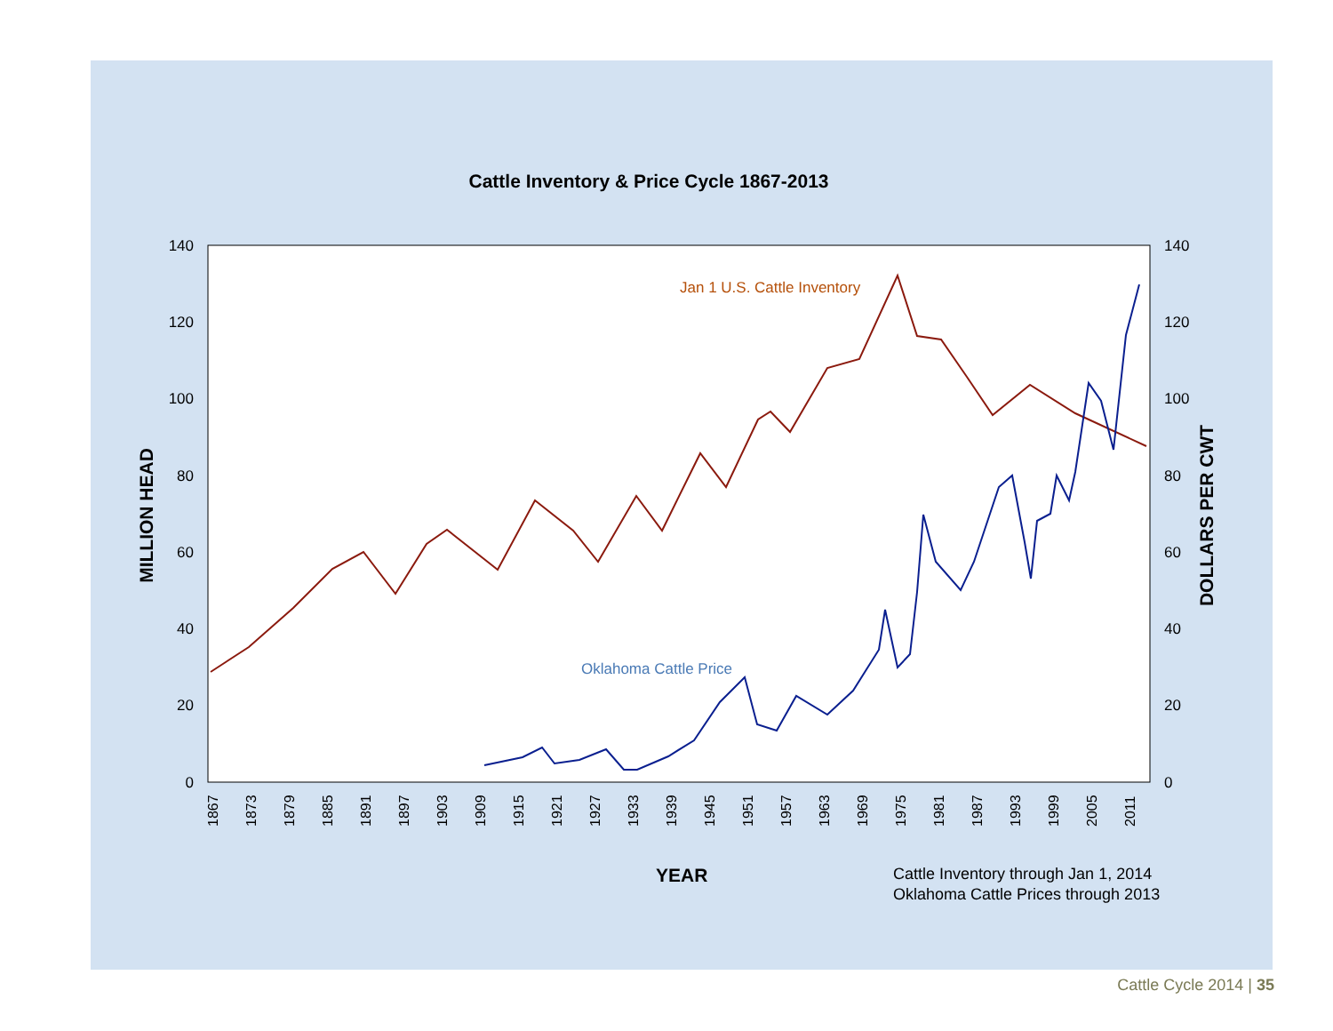Cattle Inventory & Price Cycle 1867-2013
140
120
100
80
60
40
20
0
140
120
100
80
60
40
20
0
MILLION HEAD
DOLLARS PER CWT
1867
1873
1879
1885
1891
1897
1903
1909
1915
1921
1927
1933
1939
1945
1951
1957
1963
1969
1975
1981
1987
1993
1999
2005
2011
Jan 1 U.S. Cattle Inventory
Oklahoma Cattle Price
YEAR
Cattle Inventory through Jan 1, 2014
Oklahoma Cattle Prices through 2013
Cattle Cycle 2014 | 35